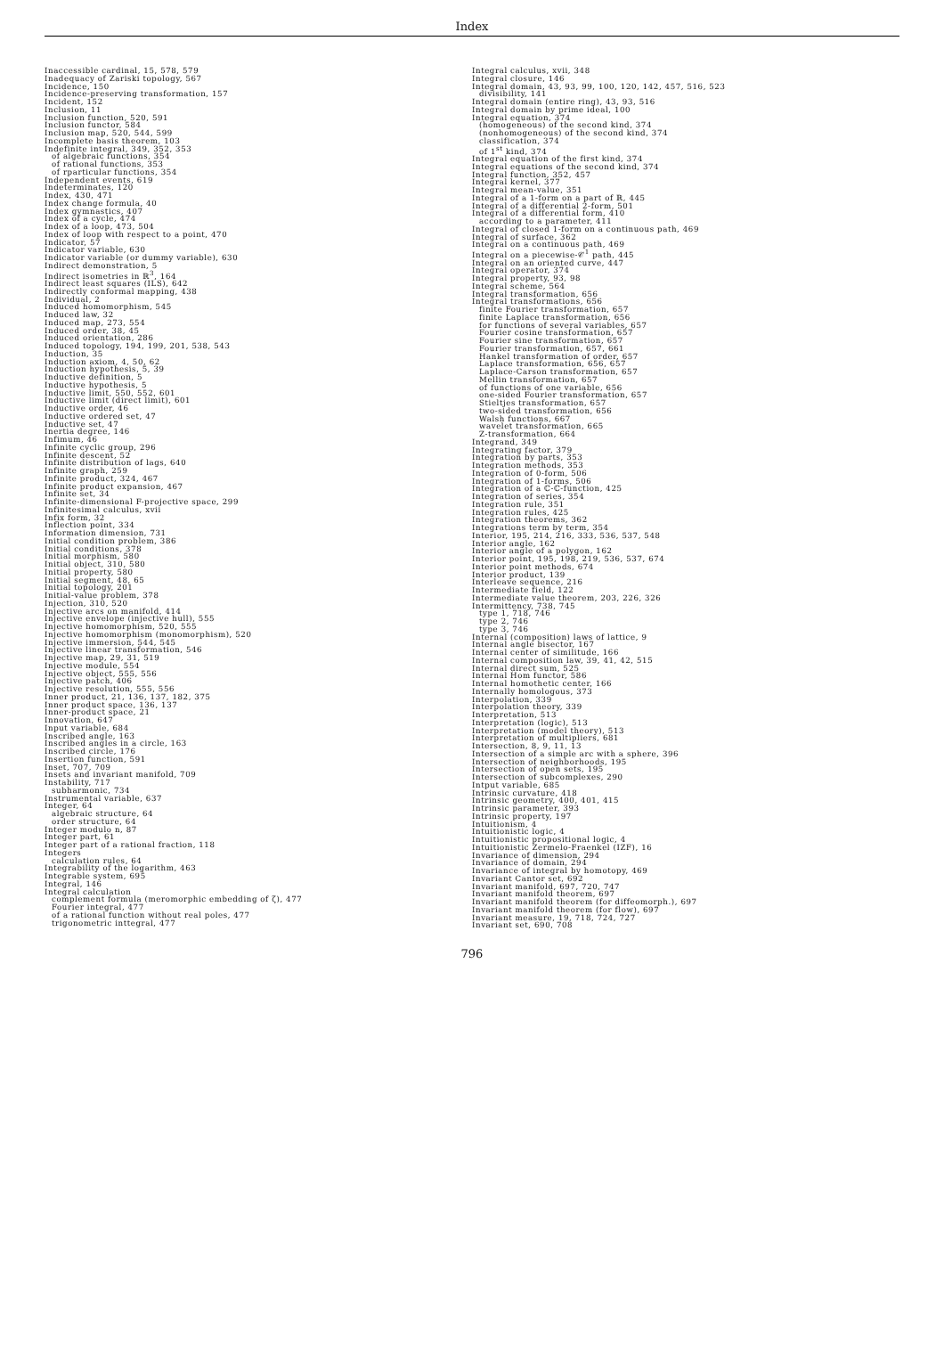Index
Inaccessible cardinal, 15, 578, 579
Inadequacy of Zariski topology, 567
Incidence, 150
Incidence-preserving transformation, 157
Incident, 152
Inclusion, 11
Inclusion function, 520, 591
Inclusion functor, 584
Inclusion map, 520, 544, 599
Incomplete basis theorem, 103
Indefinite integral, 349, 352, 353
of algebraic functions, 354
of rational functions, 353
of rparticular functions, 354
Independent events, 619
Indeterminates, 120
Index, 430, 471
Index change formula, 40
Index gymnastics, 407
Index of a cycle, 474
Index of a loop, 473, 504
Index of loop with respect to a point, 470
Indicator, 57
Indicator variable, 630
Indicator variable (or dummy variable), 630
Indirect demonstration, 5
Indirect isometries in ℝ<sup>3</sup>, 164
Indirect least squares (ILS), 642
Indirectly conformal mapping, 438
Individual, 2
Induced homomorphism, 545
Induced law, 32
Induced map, 273, 554
Induced order, 38, 45
Induced orientation, 286
Induced topology, 194, 199, 201, 538, 543
Induction, 35
Induction axiom, 4, 50, 62
Induction hypothesis, 5, 39
Inductive definition, 5
Inductive hypothesis, 5
Inductive limit, 550, 552, 601
Inductive limit (direct limit), 601
Inductive order, 46
Inductive ordered set, 47
Inductive set, 47
Inertia degree, 146
Infimum, 46
Infinite cyclic group, 296
Infinite descent, 52
Infinite distribution of lags, 640
Infinite graph, 259
Infinite product, 324, 467
Infinite product expansion, 467
Infinite set, 34
Infinite-dimensional F-projective space, 299
Infinitesimal calculus, xvii
Infix form, 32
Inflection point, 334
Information dimension, 731
Initial condition problem, 386
Initial conditions, 378
Initial morphism, 580
Initial object, 310, 580
Initial property, 580
Initial segment, 48, 65
Initial topology, 201
Initial-value problem, 378
Injection, 310, 520
Injective arcs on manifold, 414
Injective envelope (injective hull), 555
Injective homomorphism, 520, 555
Injective homomorphism (monomorphism), 520
Injective immersion, 544, 545
Injective linear transformation, 546
Injective map, 29, 31, 519
Injective module, 554
Injective object, 555, 556
Injective patch, 406
Injective resolution, 555, 556
Inner product, 21, 136, 137, 182, 375
Inner product space, 136, 137
Inner-product space, 21
Innovation, 647
Input variable, 684
Inscribed angle, 163
Inscribed angles in a circle, 163
Inscribed circle, 176
Insertion function, 591
Inset, 707, 709
Insets and invariant manifold, 709
Instability, 717
subharmonic, 734
Instrumental variable, 637
Integer, 64
algebraic structure, 64
order structure, 64
Integer modulo n, 87
Integer part, 61
Integer part of a rational fraction, 118
Integers
calculation rules, 64
Integrability of the logarithm, 463
Integrable system, 695
Integral, 146
Integral calculation
complement formula (meromorphic embedding of ζ), 477
Fourier integral, 477
of a rational function without real poles, 477
trigonometric inttegral, 477
Integral calculus, xvii, 348
Integral closure, 146
Integral domain, 43, 93, 99, 100, 120, 142, 457, 516, 523
divisibility, 141
Integral domain (entire ring), 43, 93, 516
Integral domain by prime ideal, 100
Integral equation, 374
(homogeneous) of the second kind, 374
(nonhomogeneous) of the second kind, 374
classification, 374
of 1<sup>st</sup> kind, 374
Integral equation of the first kind, 374
Integral equations of the second kind, 374
Integral function, 352, 457
Integral kernel, 377
Integral mean-value, 351
Integral of a 1-form on a part of ℝ, 445
Integral of a differential 2-form, 501
Integral of a differential form, 410
according to a parameter, 411
Integral of closed 1-form on a continuous path, 469
Integral of surface, 362
Integral on a continuous path, 469
Integral on a piecewise-𝒞<sup>1</sup> path, 445
Integral on an oriented curve, 447
Integral operator, 374
Integral property, 93, 98
Integral scheme, 564
Integral transformation, 656
Integral transformations, 656
finite Fourier transformation, 657
finite Laplace transformation, 656
for functions of several variables, 657
Fourier cosine transformation, 657
Fourier sine transformation, 657
Fourier transformation, 657, 661
Hankel transformation of order, 657
Laplace transformation, 656, 657
Laplace-Carson transformation, 657
Mellin transformation, 657
of functions of one variable, 656
one-sided Fourier transformation, 657
Stieltjes transformation, 657
two-sided transformation, 656
Walsh functions, 667
wavelet transformation, 665
Z-transformation, 664
Integrand, 349
Integrating factor, 379
Integration by parts, 353
Integration methods, 353
Integration of 0-form, 506
Integration of 1-forms, 506
Integration of a ℂ-ℂ-function, 425
Integration of series, 354
Integration rule, 351
Integration rules, 425
Integration theorems, 362
Integrations term by term, 354
Interior, 195, 214, 216, 333, 536, 537, 548
Interior angle, 162
Interior angle of a polygon, 162
Interior point, 195, 198, 219, 536, 537, 674
Interior point methods, 674
Interior product, 139
Interleave sequence, 216
Intermediate field, 122
Intermediate value theorem, 203, 226, 326
Intermittency, 738, 745
type 1, 718, 746
type 2, 746
type 3, 746
Internal (composition) laws of lattice, 9
Internal angle bisector, 167
Internal center of similitude, 166
Internal composition law, 39, 41, 42, 515
Internal direct sum, 525
Internal Hom functor, 586
Internal homothetic center, 166
Internally homologous, 373
Interpolation, 339
Interpolation theory, 339
Interpretation, 513
Interpretation (logic), 513
Interpretation (model theory), 513
Interpretation of multipliers, 681
Intersection, 8, 9, 11, 13
Intersection of a simple arc with a sphere, 396
Intersection of neighborhoods, 195
Intersection of open sets, 195
Intersection of subcomplexes, 290
Intput variable, 685
Intrinsic curvature, 418
Intrinsic geometry, 400, 401, 415
Intrinsic parameter, 393
Intrinsic property, 197
Intuitionism, 4
Intuitionistic logic, 4
Intuitionistic propositional logic, 4
Intuitionistic Zermelo-Fraenkel (IZF), 16
Invariance of dimension, 294
Invariance of domain, 294
Invariance of integral by homotopy, 469
Invariant Cantor set, 692
Invariant manifold, 697, 720, 747
Invariant manifold theorem, 697
Invariant manifold theorem (for diffeomorph.), 697
Invariant manifold theorem (for flow), 697
Invariant measure, 19, 718, 724, 727
Invariant set, 690, 708
796